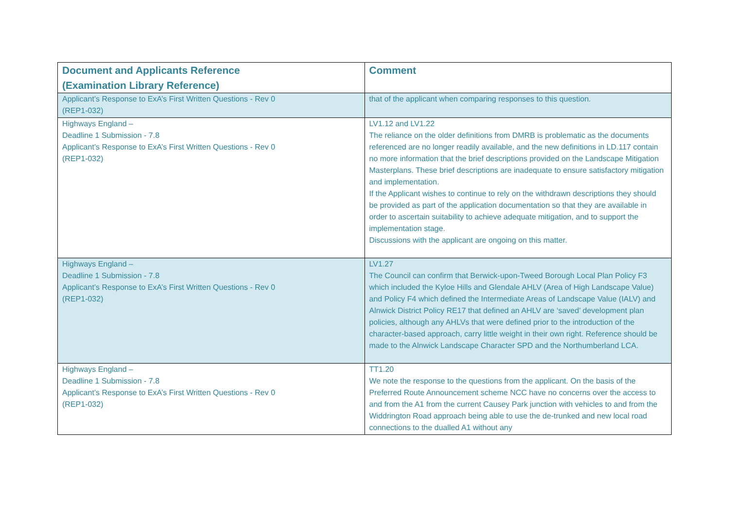| Document and Applicants Reference (Examination Library Reference) | Comment |
| --- | --- |
| Applicant’s Response to ExA’s First Written Questions - Rev 0 (REP1-032) | that of the applicant when comparing responses to this question. |
| Highways England – Deadline 1 Submission - 7.8 Applicant’s Response to ExA’s First Written Questions - Rev 0 (REP1-032) | LV1.12 and LV1.22 The reliance on the older definitions from DMRB is problematic as the documents referenced are no longer readily available, and the new definitions in LD.117 contain no more information that the brief descriptions provided on the Landscape Mitigation Masterplans. These brief descriptions are inadequate to ensure satisfactory mitigation and implementation. If the Applicant wishes to continue to rely on the withdrawn descriptions they should be provided as part of the application documentation so that they are available in order to ascertain suitability to achieve adequate mitigation, and to support the implementation stage. Discussions with the applicant are ongoing on this matter. |
| Highways England – Deadline 1 Submission - 7.8 Applicant’s Response to ExA’s First Written Questions - Rev 0 (REP1-032) | LV1.27 The Council can confirm that Berwick-upon-Tweed Borough Local Plan Policy F3 which included the Kyloe Hills and Glendale AHLV (Area of High Landscape Value) and Policy F4 which defined the Intermediate Areas of Landscape Value (IALV) and Alnwick District Policy RE17 that defined an AHLV are ‘saved’ development plan policies, although any AHLVs that were defined prior to the introduction of the character-based approach, carry little weight in their own right. Reference should be made to the Alnwick Landscape Character SPD and the Northumberland LCA. |
| Highways England – Deadline 1 Submission - 7.8 Applicant’s Response to ExA’s First Written Questions - Rev 0 (REP1-032) | TT1.20 We note the response to the questions from the applicant. On the basis of the Preferred Route Announcement scheme NCC have no concerns over the access to and from the A1 from the current Causey Park junction with vehicles to and from the Widdrington Road approach being able to use the de-trunked and new local road connections to the dualled A1 without any |